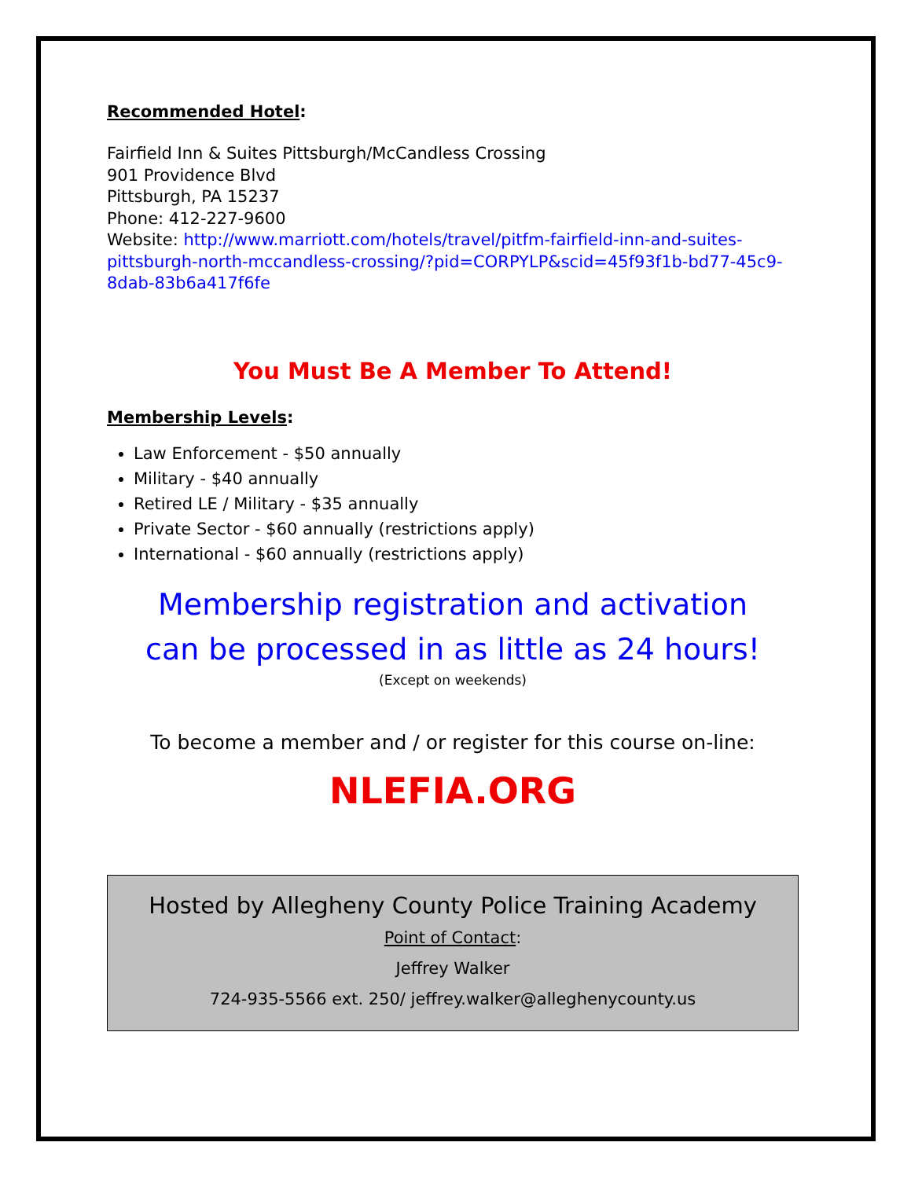Recommended Hotel:
Fairfield Inn & Suites Pittsburgh/McCandless Crossing
901 Providence Blvd
Pittsburgh, PA 15237
Phone: 412-227-9600
Website: http://www.marriott.com/hotels/travel/pitfm-fairfield-inn-and-suites-pittsburgh-north-mccandless-crossing/?pid=CORPYLP&scid=45f93f1b-bd77-45c9-8dab-83b6a417f6fe
You Must Be A Member To Attend!
Membership Levels:
Law Enforcement - $50 annually
Military - $40 annually
Retired LE / Military - $35 annually
Private Sector - $60 annually (restrictions apply)
International - $60 annually (restrictions apply)
Membership registration and activation
can be processed in as little as 24 hours!
(Except on weekends)
To become a member and / or register for this course on-line:
NLEFIA.ORG
Hosted by Allegheny County Police Training Academy
Point of Contact:
Jeffrey Walker
724-935-5566 ext. 250/ jeffrey.walker@alleghenycounty.us